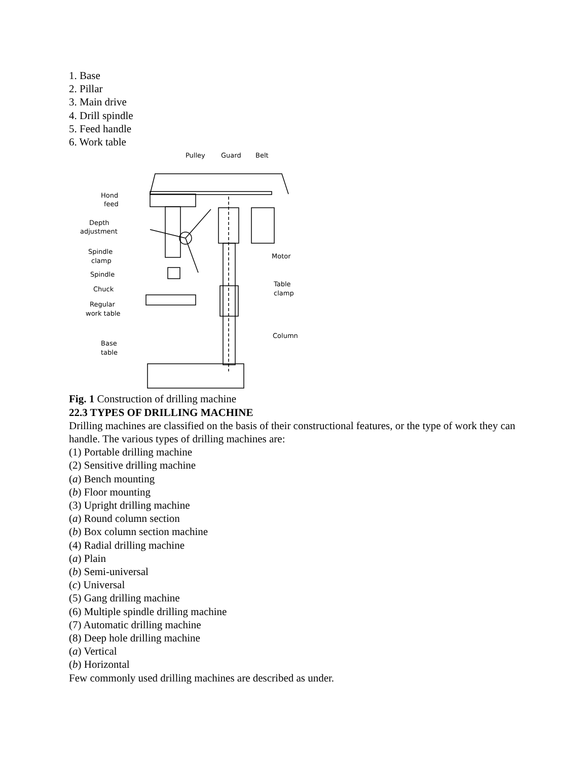1. Base
2. Pillar
3. Main drive
4. Drill spindle
5. Feed handle
6. Work table
Pulley
Guard
Belt
Hond
feed
Depth
adjustment
Spindle
clamp
Spindle
Chuck
Regular
work table
Base
table
Motor
Table
clamp
Column
Fig. 1 Construction of drilling machine
22.3 TYPES OF DRILLING MACHINE
Drilling machines are classified on the basis of their constructional features, or the type of work they can handle. The various types of drilling machines are:
(1) Portable drilling machine
(2) Sensitive drilling machine
(a) Bench mounting
(b) Floor mounting
(3) Upright drilling machine
(a) Round column section
(b) Box column section machine
(4) Radial drilling machine
(a) Plain
(b) Semi-universal
(c) Universal
(5) Gang drilling machine
(6) Multiple spindle drilling machine
(7) Automatic drilling machine
(8) Deep hole drilling machine
(a) Vertical
(b) Horizontal
Few commonly used drilling machines are described as under.